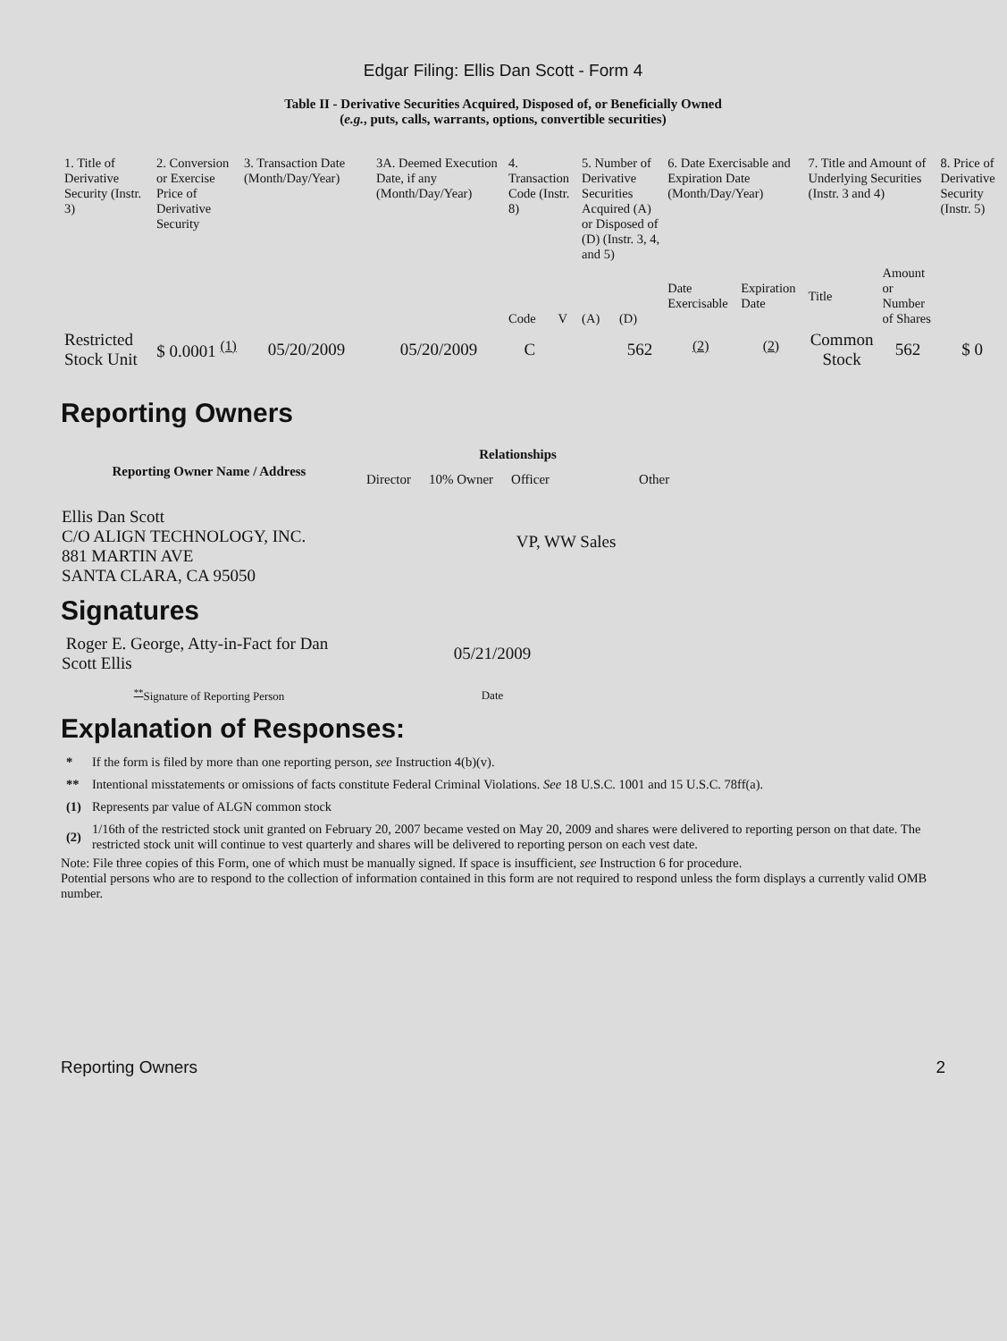Edgar Filing: Ellis Dan Scott - Form 4
Table II - Derivative Securities Acquired, Disposed of, or Beneficially Owned
(e.g., puts, calls, warrants, options, convertible securities)
| 1. Title of Derivative Security (Instr. 3) | 2. Conversion or Exercise Price of Derivative Security | 3. Transaction Date (Month/Day/Year) | 3A. Deemed Execution Date, if any (Month/Day/Year) | 4. Transaction Code (Instr. 8) | | 5. Number of Derivative Securities Acquired (A) or Disposed of (D) (Instr. 3, 4, and 5) | | 6. Date Exercisable and Expiration Date (Month/Day/Year) | | 7. Title and Amount of Underlying Securities (Instr. 3 and 4) | | 8. Price of Derivative Security (Instr. 5) |
| | | | | Code | V | (A) | (D) | Date Exercisable | Expiration Date | Title | Amount or Number of Shares | |
| Restricted Stock Unit | $ 0.0001 <sup>(1)</sup> | 05/20/2009 | 05/20/2009 | C | | | 562 | <sup>(2)</sup> | <sup>(2)</sup> | Common Stock | 562 | $ 0 |
Reporting Owners
| Reporting Owner Name / Address | Relationships | | | |
| --- | --- | --- | --- | --- |
| | Director | 10% Owner | Officer | Other |
| Ellis Dan Scott C/O ALIGN TECHNOLOGY, INC. 881 MARTIN AVE SANTA CLARA, CA 95050 | | | VP, WW Sales | |
Signatures
| Roger E. George, Atty-in-Fact for Dan Scott Ellis | 05/21/2009 |
| <sup>**</sup> Signature of Reporting Person | Date |
Explanation of Responses:
| * | If the form is filed by more than one reporting person, see Instruction 4(b)(v). |
| ** | Intentional misstatements or omissions of facts constitute Federal Criminal Violations. See 18 U.S.C. 1001 and 15 U.S.C. 78ff(a). |
| (1) | Represents par value of ALGN common stock |
| (2) | 1/16th of the restricted stock unit granted on February 20, 2007 became vested on May 20, 2009 and shares were delivered to reporting person on that date. The restricted stock unit will continue to vest quarterly and shares will be delivered to reporting person on each vest date. |
Note: File three copies of this Form, one of which must be manually signed. If space is insufficient, see Instruction 6 for procedure.
Potential persons who are to respond to the collection of information contained in this form are not required to respond unless the form displays a currently valid OMB number.
Reporting Owners 2